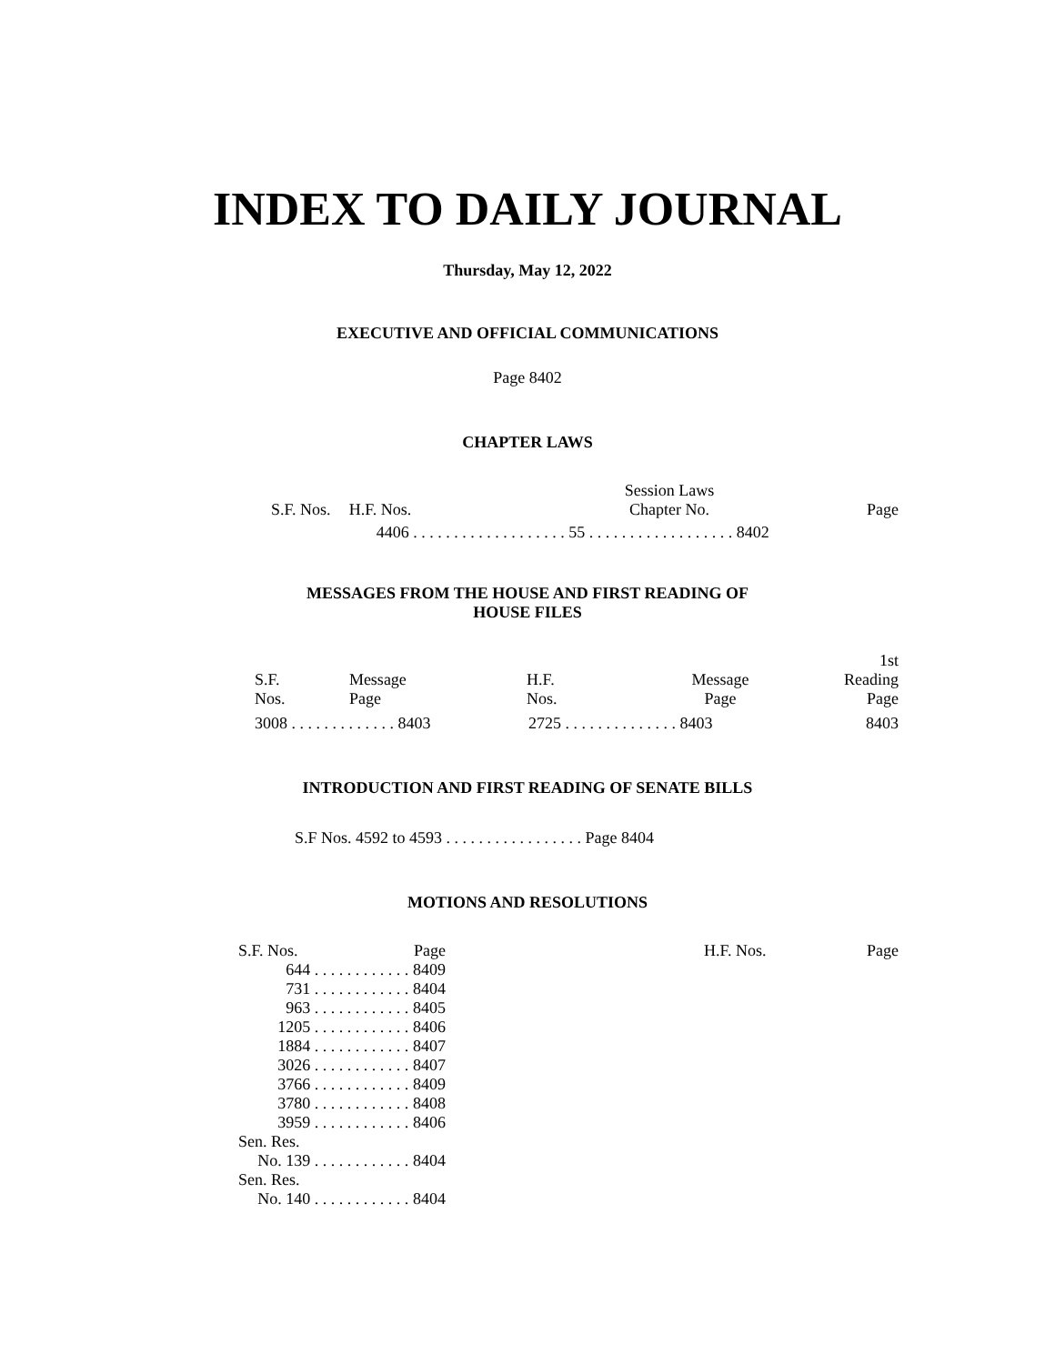INDEX TO DAILY JOURNAL
Thursday, May 12, 2022
EXECUTIVE AND OFFICIAL COMMUNICATIONS
Page 8402
CHAPTER LAWS
| | | Session Laws | |
| --- | --- | --- | --- |
| S.F. Nos. | H.F. Nos. | Chapter No. | Page |
| | 4406 . . . . . . . . . . . . . . . . . . . 55 . . . . . . . . . . . . . . . . . . 8402 | | |
MESSAGES FROM THE HOUSE AND FIRST READING OF
HOUSE FILES
| | | | | 1st |
| --- | --- | --- | --- | --- |
| S.F. Nos. | Message Page | H.F. Nos. | Message Page | Reading Page |
| 3008 . . . . . . . . . . . . . 8403 | | 2725 . . . . . . . . . . . . . . 8403 | | 8403 |
INTRODUCTION AND FIRST READING OF SENATE BILLS
S.F Nos. 4592 to 4593 . . . . . . . . . . . . . . . . . Page 8404
MOTIONS AND RESOLUTIONS
| S.F. Nos. | Page |
| --- | --- |
| 644 . . . . . . . . . . . . | 8409 |
| 731 . . . . . . . . . . . . | 8404 |
| 963 . . . . . . . . . . . . | 8405 |
| 1205 . . . . . . . . . . . . | 8406 |
| 1884 . . . . . . . . . . . . | 8407 |
| 3026 . . . . . . . . . . . . | 8407 |
| 3766 . . . . . . . . . . . . | 8409 |
| 3780 . . . . . . . . . . . . | 8408 |
| 3959 . . . . . . . . . . . . | 8406 |
| Sen. Res. | |
| No. 139 . . . . . . . . . . . . | 8404 |
| Sen. Res. | |
| No. 140 . . . . . . . . . . . . | 8404 |
| H.F. Nos. | Page |
| --- | --- |